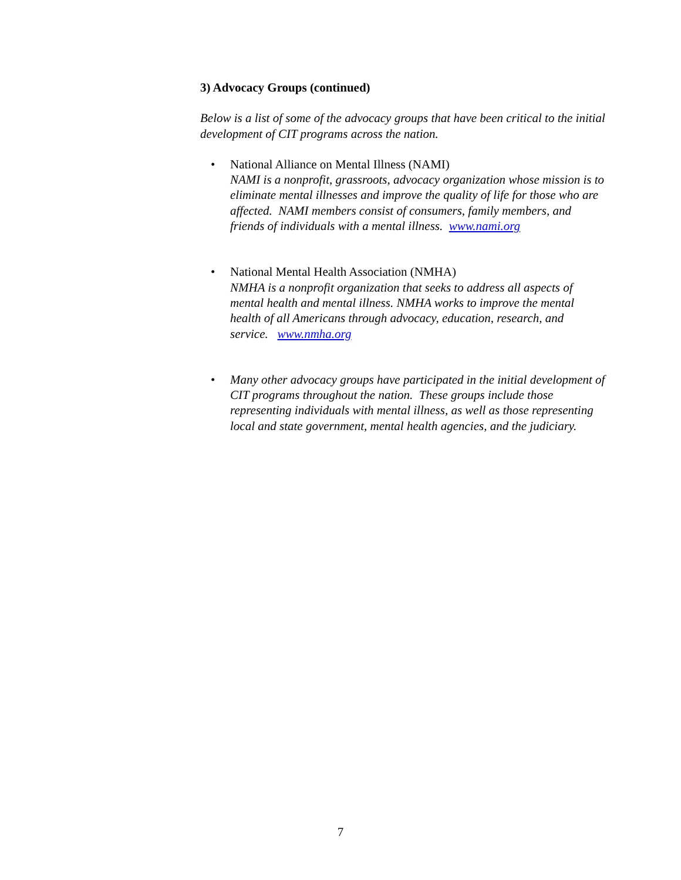3) Advocacy Groups (continued)
Below is a list of some of the advocacy groups that have been critical to the initial development of CIT programs across the nation.
• National Alliance on Mental Illness (NAMI)
NAMI is a nonprofit, grassroots, advocacy organization whose mission is to eliminate mental illnesses and improve the quality of life for those who are affected. NAMI members consist of consumers, family members, and friends of individuals with a mental illness. www.nami.org
• National Mental Health Association (NMHA)
NMHA is a nonprofit organization that seeks to address all aspects of mental health and mental illness. NMHA works to improve the mental health of all Americans through advocacy, education, research, and service. www.nmha.org
• Many other advocacy groups have participated in the initial development of CIT programs throughout the nation. These groups include those representing individuals with mental illness, as well as those representing local and state government, mental health agencies, and the judiciary.
7